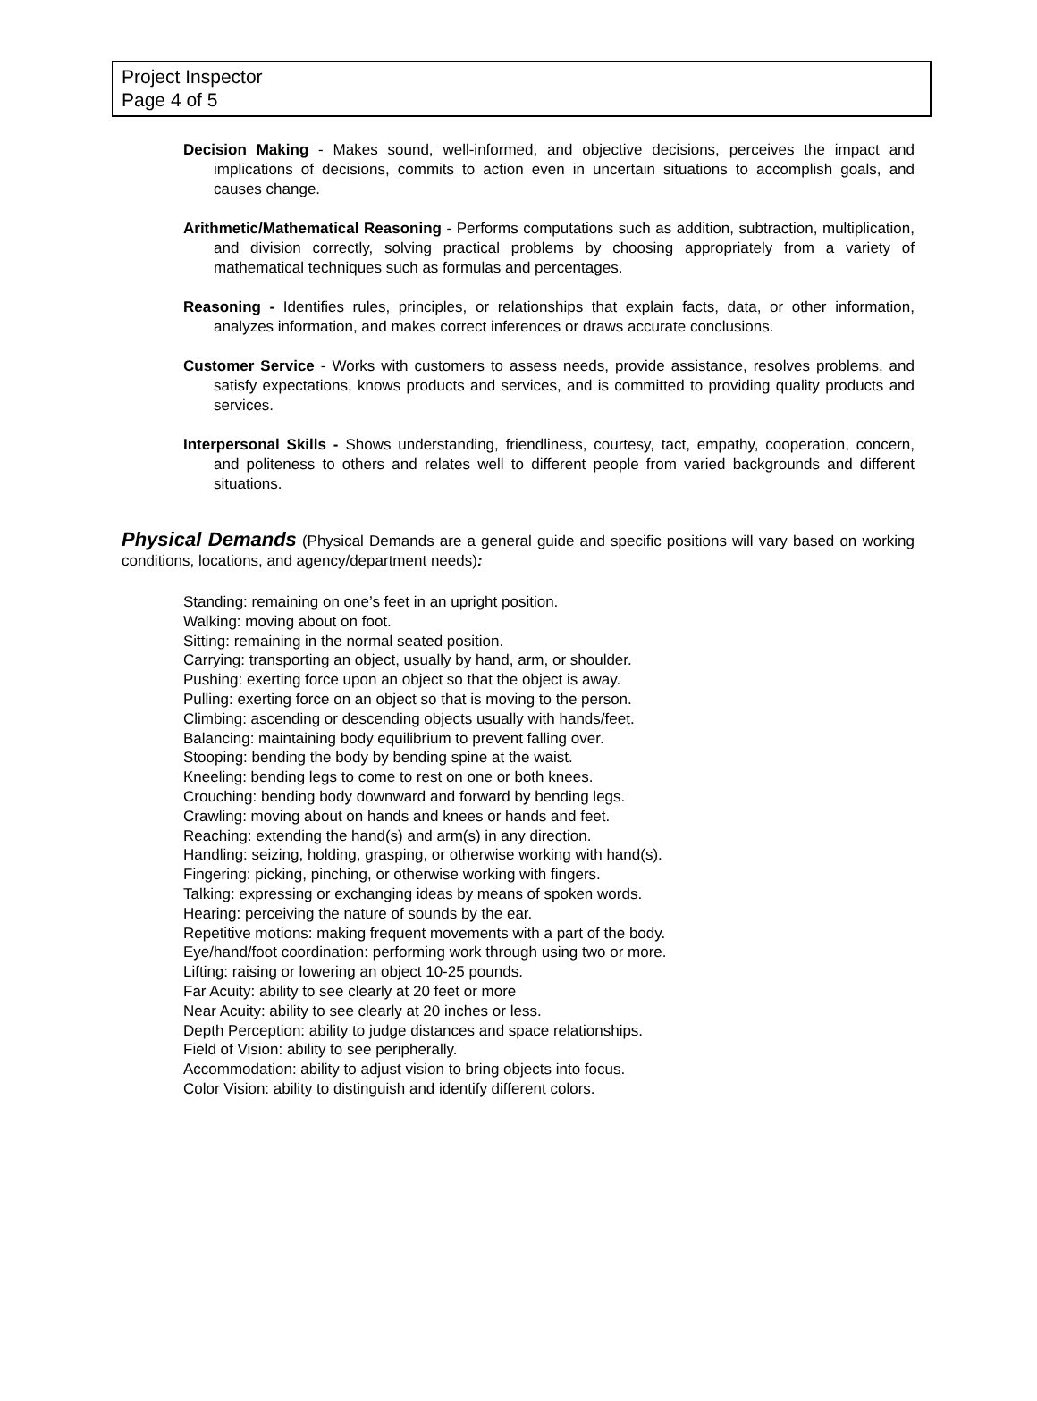Project Inspector
Page 4 of 5
Decision Making - Makes sound, well-informed, and objective decisions, perceives the impact and implications of decisions, commits to action even in uncertain situations to accomplish goals, and causes change.
Arithmetic/Mathematical Reasoning - Performs computations such as addition, subtraction, multiplication, and division correctly, solving practical problems by choosing appropriately from a variety of mathematical techniques such as formulas and percentages.
Reasoning - Identifies rules, principles, or relationships that explain facts, data, or other information, analyzes information, and makes correct inferences or draws accurate conclusions.
Customer Service - Works with customers to assess needs, provide assistance, resolves problems, and satisfy expectations, knows products and services, and is committed to providing quality products and services.
Interpersonal Skills - Shows understanding, friendliness, courtesy, tact, empathy, cooperation, concern, and politeness to others and relates well to different people from varied backgrounds and different situations.
Physical Demands (Physical Demands are a general guide and specific positions will vary based on working conditions, locations, and agency/department needs):
Standing: remaining on one’s feet in an upright position.
Walking: moving about on foot.
Sitting: remaining in the normal seated position.
Carrying: transporting an object, usually by hand, arm, or shoulder.
Pushing: exerting force upon an object so that the object is away.
Pulling: exerting force on an object so that is moving to the person.
Climbing: ascending or descending objects usually with hands/feet.
Balancing: maintaining body equilibrium to prevent falling over.
Stooping: bending the body by bending spine at the waist.
Kneeling: bending legs to come to rest on one or both knees.
Crouching: bending body downward and forward by bending legs.
Crawling: moving about on hands and knees or hands and feet.
Reaching: extending the hand(s) and arm(s) in any direction.
Handling: seizing, holding, grasping, or otherwise working with hand(s).
Fingering: picking, pinching, or otherwise working with fingers.
Talking: expressing or exchanging ideas by means of spoken words.
Hearing: perceiving the nature of sounds by the ear.
Repetitive motions: making frequent movements with a part of the body.
Eye/hand/foot coordination: performing work through using two or more.
Lifting: raising or lowering an object 10-25 pounds.
Far Acuity: ability to see clearly at 20 feet or more
Near Acuity: ability to see clearly at 20 inches or less.
Depth Perception: ability to judge distances and space relationships.
Field of Vision: ability to see peripherally.
Accommodation: ability to adjust vision to bring objects into focus.
Color Vision: ability to distinguish and identify different colors.